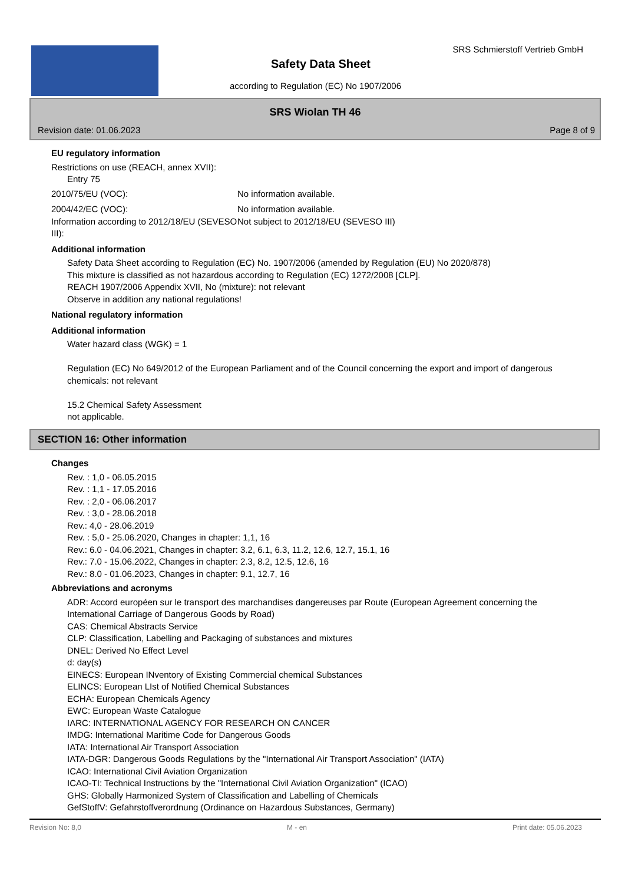SRS Schmierstoff Vertrieb GmbH
Safety Data Sheet
according to Regulation (EC) No 1907/2006
SRS Wiolan TH 46
Revision date: 01.06.2023 Page 8 of 9
EU regulatory information
Restrictions on use (REACH, annex XVII):
Entry 75
2010/75/EU (VOC): No information available.
2004/42/EC (VOC): No information available.
Information according to 2012/18/EU (SEVESO III):
Not subject to 2012/18/EU (SEVESO III)
Additional information
Safety Data Sheet according to Regulation (EC) No. 1907/2006 (amended by Regulation (EU) No 2020/878)
This mixture is classified as not hazardous according to Regulation (EC) 1272/2008 [CLP].
REACH 1907/2006 Appendix XVII, No (mixture): not relevant
Observe in addition any national regulations!
National regulatory information
Additional information
Water hazard class (WGK) = 1
Regulation (EC) No 649/2012 of the European Parliament and of the Council concerning the export and import of dangerous chemicals: not relevant
15.2 Chemical Safety Assessment
not applicable.
SECTION 16: Other information
Changes
Rev. : 1,0 - 06.05.2015
Rev. : 1,1 - 17.05.2016
Rev. : 2,0 - 06.06.2017
Rev. : 3,0 - 28.06.2018
Rev.: 4,0 - 28.06.2019
Rev. : 5,0 - 25.06.2020, Changes in chapter: 1,1, 16
Rev.: 6.0 - 04.06.2021, Changes in chapter: 3.2, 6.1, 6.3, 11.2, 12.6, 12.7, 15.1, 16
Rev.: 7.0 - 15.06.2022, Changes in chapter: 2.3, 8.2, 12.5, 12.6, 16
Rev.: 8.0 - 01.06.2023, Changes in chapter: 9.1, 12.7, 16
Abbreviations and acronyms
ADR: Accord européen sur le transport des marchandises dangereuses par Route (European Agreement concerning the International Carriage of Dangerous Goods by Road)
CAS: Chemical Abstracts Service
CLP: Classification, Labelling and Packaging of substances and mixtures
DNEL: Derived No Effect Level
d: day(s)
EINECS: European INventory of Existing Commercial chemical Substances
ELINCS: European LIst of Notified Chemical Substances
ECHA: European Chemicals Agency
EWC: European Waste Catalogue
IARC: INTERNATIONAL AGENCY FOR RESEARCH ON CANCER
IMDG: International Maritime Code for Dangerous Goods
IATA: International Air Transport Association
IATA-DGR: Dangerous Goods Regulations by the "International Air Transport Association" (IATA)
ICAO: International Civil Aviation Organization
ICAO-TI: Technical Instructions by the "International Civil Aviation Organization" (ICAO)
GHS: Globally Harmonized System of Classification and Labelling of Chemicals
GefStoffV: Gefahrstoffverordnung (Ordinance on Hazardous Substances, Germany)
Revision No: 8,0 M - en Print date: 05.06.2023